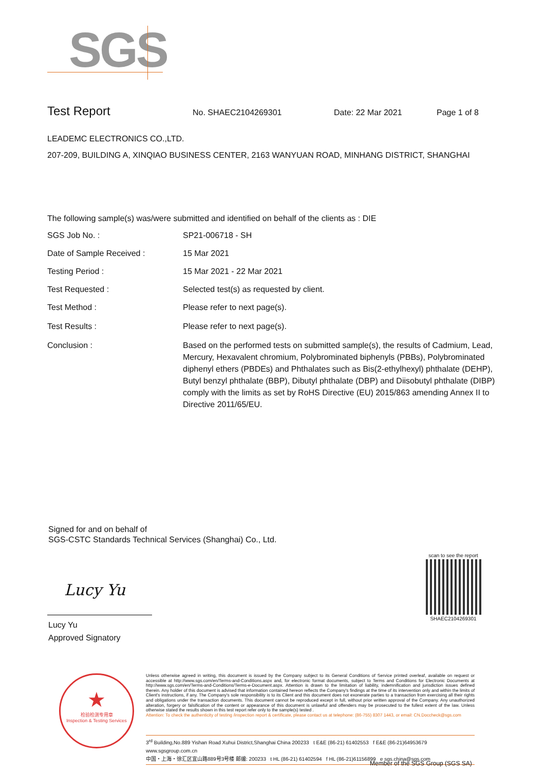SGS
Test Report No. SHAEC2104269301 Date: 22 Mar 2021 Page 1 of 8
LEADEMC ELECTRONICS CO.,LTD.
207-209, BUILDING A, XINQIAO BUSINESS CENTER, 2163 WANYUAN ROAD, MINHANG DISTRICT, SHANGHAI
The following sample(s) was/were submitted and identified on behalf of the clients as : DIE
SGS Job No. : SP21-006718 - SH
Date of Sample Received : 15 Mar 2021
Testing Period : 15 Mar 2021 - 22 Mar 2021
Test Requested : Selected test(s) as requested by client.
Test Method : Please refer to next page(s).
Test Results : Please refer to next page(s).
Conclusion : Based on the performed tests on submitted sample(s), the results of Cadmium, Lead, Mercury, Hexavalent chromium, Polybrominated biphenyls (PBBs), Polybrominated diphenyl ethers (PBDEs) and Phthalates such as Bis(2-ethylhexyl) phthalate (DEHP), Butyl benzyl phthalate (BBP), Dibutyl phthalate (DBP) and Diisobutyl phthalate (DIBP) comply with the limits as set by RoHS Directive (EU) 2015/863 amending Annex II to Directive 2011/65/EU.
Signed for and on behalf of
SGS-CSTC Standards Technical Services (Shanghai) Co., Ltd.
Lucy Yu
Lucy Yu
Approved Signatory
scan to see the report
SHAEC2104269301
★
检验检测专用章
Inspection & Testing Services
Unless otherwise agreed in writing, this document is issued by the Company subject to its General Conditions of Service printed overleaf, available on request or accessible at http://www.sgs.com/en/Terms-and-Conditions.aspx and, for electronic format documents, subject to Terms and Conditions for Electronic Documents at http://www.sgs.com/en/Terms-and-Conditions/Terms-e-Document.aspx. Attention is drawn to the limitation of liability, indemnification and jurisdiction issues defined therein. Any holder of this document is advised that information contained hereon reflects the Company's findings at the time of its intervention only and within the limits of Client's instructions, if any. The Company's sole responsibility is to its Client and this document does not exonerate parties to a transaction from exercising all their rights and obligations under the transaction documents. This document cannot be reproduced except in full, without prior written approval of the Company. Any unauthorized alteration, forgery or falsification of the content or appearance of this document is unlawful and offenders may be prosecuted to the fullest extent of the law. Unless otherwise stated the results shown in this test report refer only to the sample(s) tested .
Attention: To check the authenticity of testing /inspection report & certificate, please contact us at telephone: (86-755) 8307 1443, or email: CN.Doccheck@sgs.com
3<sup>rd</sup> Building,No.889 Yishan Road Xuhui District,Shanghai China 200233 t E&E (86-21) 61402553 f E&E (86-21)64953679 www.sgsgroup.com.cn
中国・上海・徐汇区宜山路889号3号楼 邮编: 200233 t HL (86-21) 61402594 f HL (86-21)61156899 e sgs.china@sgs.com
Member of the SGS Group (SGS SA)